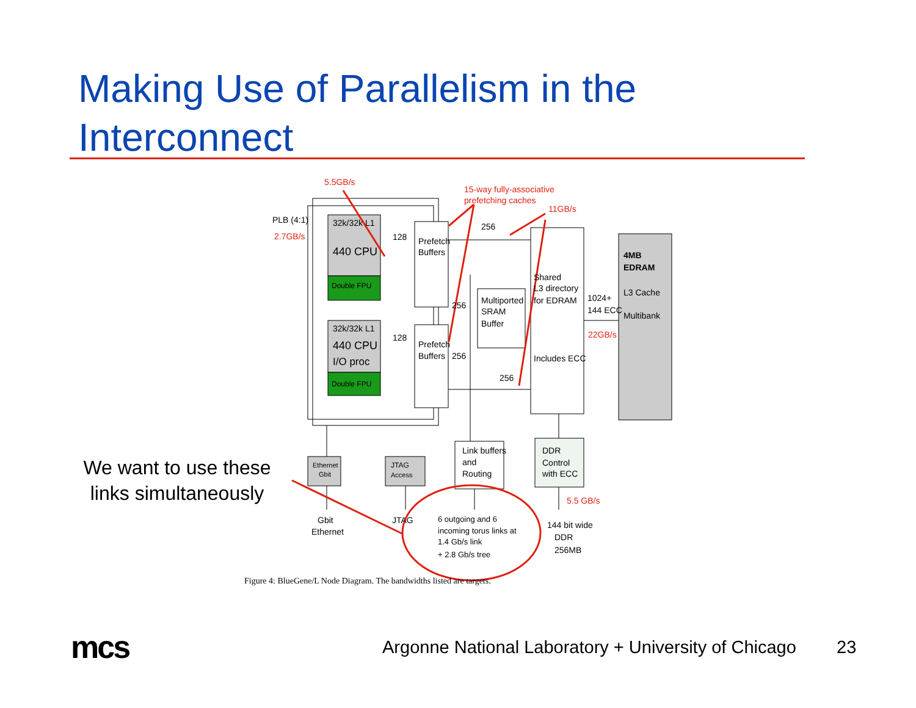Making Use of Parallelism in the
Interconnect
PLB (4:1)
32k/32k L1
440 CPU
Double FPU
32k/32k L1
440 CPU
I/O proc
Double FPU
128
128
Prefetch
Buffers
Prefetch
Buffers
256
256
256
256
Multiported
SRAM
Buffer
Shared
L3 directory
for EDRAM
Includes ECC
1024+
144 ECC
4MB
EDRAM
L3 Cache
Multibank
Link buffers
and
Routing
DDR
Control
with ECC
Ethernet
Gbit
JTAG
Access
Gbit
Ethernet
JTAG
6 outgoing and 6
incoming torus links at
1.4 Gb/s link
+ 2.8 Gb/s tree
144 bit wide
DDR
256MB
Figure 4: BlueGene/L Node Diagram. The bandwidths listed are targets.
5.5GB/s
2.7GB/s
15-way fully-associative
prefetching caches
11GB/s
22GB/s
5.5 GB/s
We want to use these links simultaneously
mcs
Argonne National Laboratory + University of Chicago
23